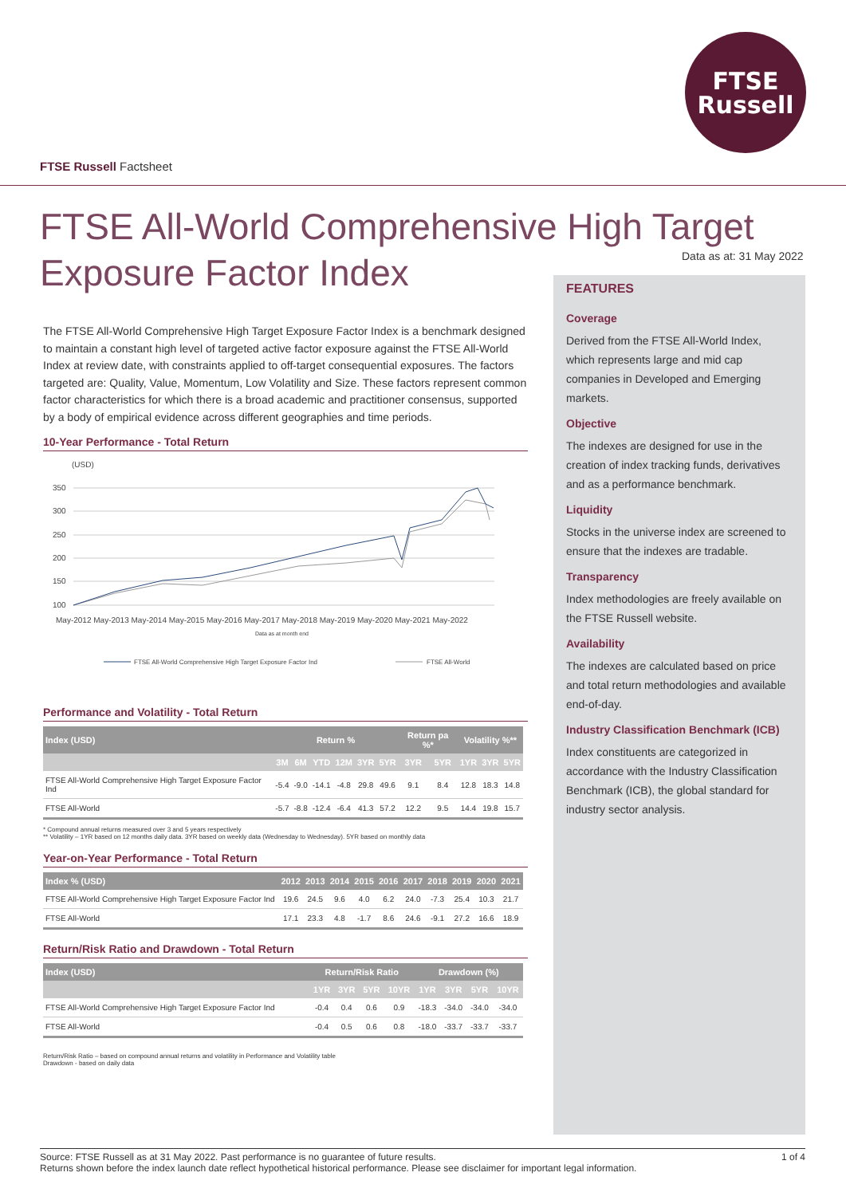FTSE
Russell
FTSE Russell Factsheet
FTSE All-World Comprehensive High Target Exposure Factor Index
Data as at: 31 May 2022
The FTSE All-World Comprehensive High Target Exposure Factor Index is a benchmark designed to maintain a constant high level of targeted active factor exposure against the FTSE All-World Index at review date, with constraints applied to off-target consequential exposures. The factors targeted are: Quality, Value, Momentum, Low Volatility and Size. These factors represent common factor characteristics for which there is a broad academic and practitioner consensus, supported by a body of empirical evidence across different geographies and time periods.
10-Year Performance - Total Return
(USD)
350
300
250
200
150
100
May-2012 May-2013 May-2014 May-2015 May-2016 May-2017 May-2018 May-2019 May-2020 May-2021 May-2022
Data as at month end
FTSE All-World Comprehensive High Target Exposure Factor Ind
FTSE All-World
Performance and Volatility - Total Return
| Index (USD) | Return % | | | | | | Return pa %* | | Volatility %** | | |
| --- | --- | --- | --- | --- | --- | --- | --- | --- | --- | --- | --- |
| | 3M | 6M | YTD | 12M | 3YR | 5YR | 3YR | 5YR | 1YR | 3YR | 5YR |
| FTSE All-World Comprehensive High Target Exposure Factor Ind | -5.4 | -9.0 | -14.1 | -4.8 | 29.8 | 49.6 | 9.1 | 8.4 | 12.8 | 18.3 | 14.8 |
| FTSE All-World | -5.7 | -8.8 | -12.4 | -6.4 | 41.3 | 57.2 | 12.2 | 9.5 | 14.4 | 19.8 | 15.7 |
* Compound annual returns measured over 3 and 5 years respectively
** Volatility – 1YR based on 12 months daily data. 3YR based on weekly data (Wednesday to Wednesday). 5YR based on monthly data
Year-on-Year Performance - Total Return
| Index % (USD) | 2012 | 2013 | 2014 | 2015 | 2016 | 2017 | 2018 | 2019 | 2020 | 2021 |
| --- | --- | --- | --- | --- | --- | --- | --- | --- | --- | --- |
| FTSE All-World Comprehensive High Target Exposure Factor Ind | 19.6 | 24.5 | 9.6 | 4.0 | 6.2 | 24.0 | -7.3 | 25.4 | 10.3 | 21.7 |
| FTSE All-World | 17.1 | 23.3 | 4.8 | -1.7 | 8.6 | 24.6 | -9.1 | 27.2 | 16.6 | 18.9 |
Return/Risk Ratio and Drawdown - Total Return
| Index (USD) | Return/Risk Ratio | | | | Drawdown (%) | | | |
| --- | --- | --- | --- | --- | --- | --- | --- | --- |
| | 1YR | 3YR | 5YR | 10YR | 1YR | 3YR | 5YR | 10YR |
| FTSE All-World Comprehensive High Target Exposure Factor Ind | -0.4 | 0.4 | 0.6 | 0.9 | -18.3 | -34.0 | -34.0 | -34.0 |
| FTSE All-World | -0.4 | 0.5 | 0.6 | 0.8 | -18.0 | -33.7 | -33.7 | -33.7 |
Return/Risk Ratio – based on compound annual returns and volatility in Performance and Volatility table
Drawdown - based on daily data
FEATURES
Coverage
Derived from the FTSE All-World Index, which represents large and mid cap companies in Developed and Emerging markets.
Objective
The indexes are designed for use in the creation of index tracking funds, derivatives and as a performance benchmark.
Liquidity
Stocks in the universe index are screened to ensure that the indexes are tradable.
Transparency
Index methodologies are freely available on the FTSE Russell website.
Availability
The indexes are calculated based on price and total return methodologies and available end-of-day.
Industry Classification Benchmark (ICB)
Index constituents are categorized in accordance with the Industry Classification Benchmark (ICB), the global standard for industry sector analysis.
1 of 4 Source: FTSE Russell as at 31 May 2022. Past performance is no guarantee of future results.
Returns shown before the index launch date reflect hypothetical historical performance. Please see disclaimer for important legal information.